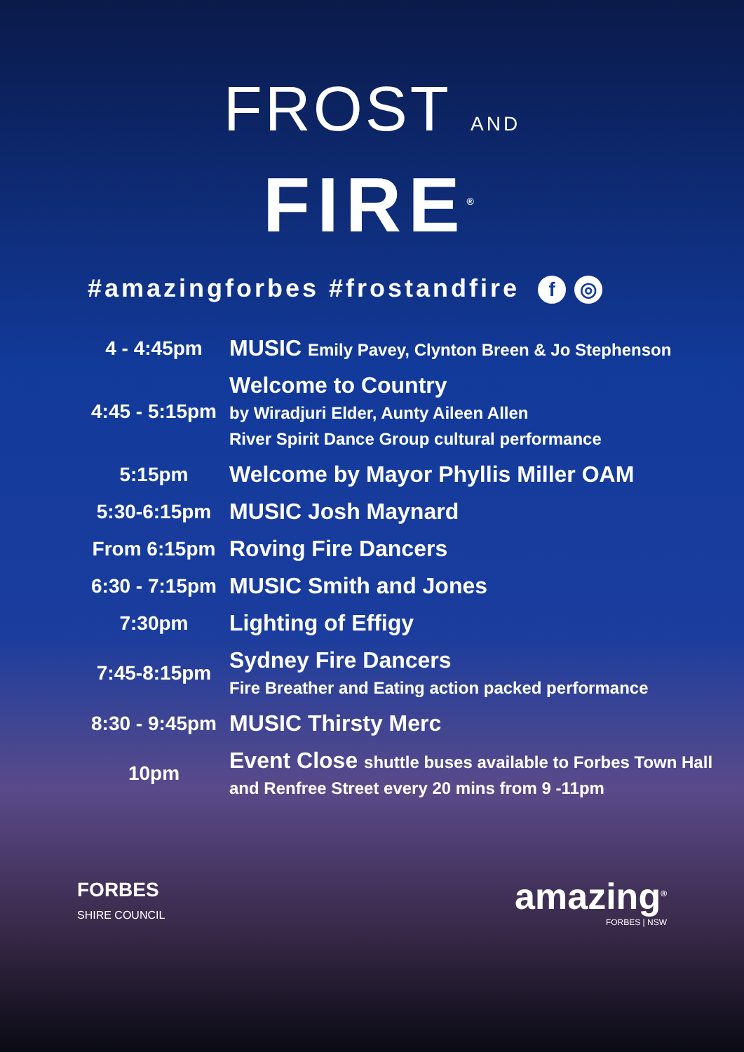FROST AND
FIRE<sup>®</sup>
#amazingforbes #frostandfire f ◎
| 4 - 4:45pm | MUSIC Emily Pavey, Clynton Breen & Jo Stephenson |
| 4:45 - 5:15pm | Welcome to Country by Wiradjuri Elder, Aunty Aileen Allen River Spirit Dance Group cultural performance |
| 5:15pm | Welcome by Mayor Phyllis Miller OAM |
| 5:30-6:15pm | MUSIC Josh Maynard |
| From 6:15pm | Roving Fire Dancers |
| 6:30 - 7:15pm | MUSIC Smith and Jones |
| 7:30pm | Lighting of Effigy |
| 7:45-8:15pm | Sydney Fire Dancers Fire Breather and Eating action packed performance |
| 8:30 - 9:45pm | MUSIC Thirsty Merc |
| 10pm | Event Close shuttle buses available to Forbes Town Hall and Renfree Street every 20 mins from 9 -11pm |
FORBES
SHIRE COUNCIL
amazing<sup>®</sup>
FORBES | NSW